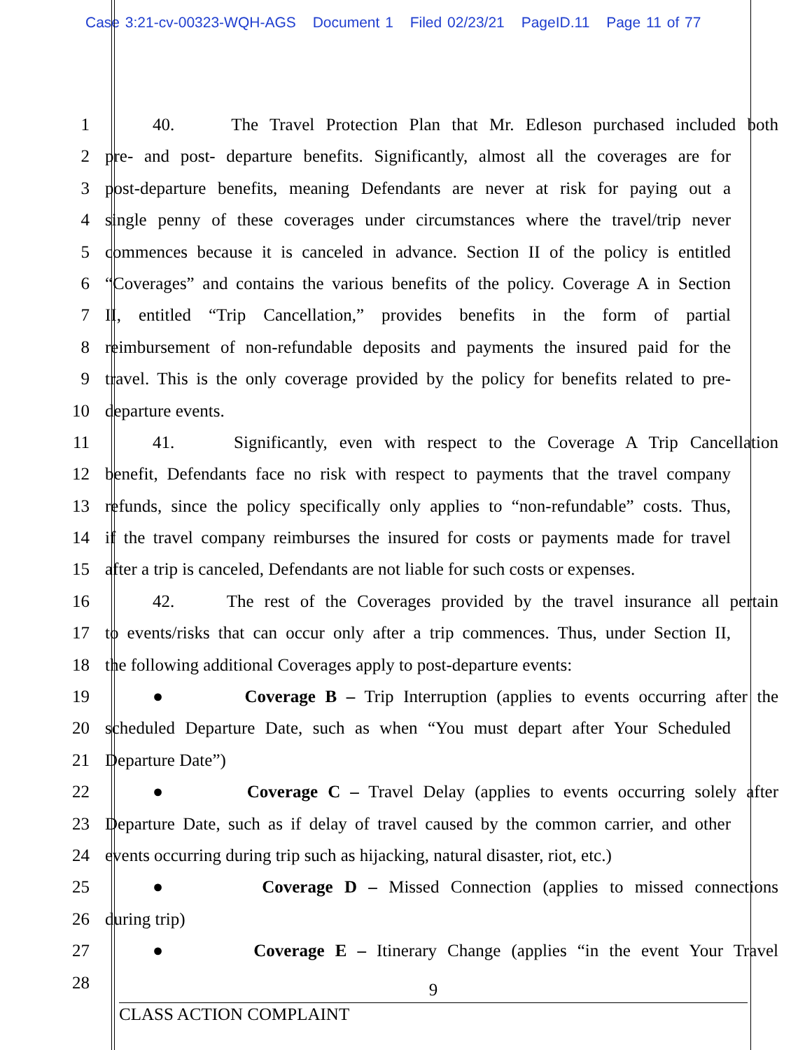Case 3:21-cv-00323-WQH-AGS Document 1 Filed 02/23/21 PageID.11 Page 11 of 77
1 40. The Travel Protection Plan that Mr. Edleson purchased included both
2 pre- and post- departure benefits. Significantly, almost all the coverages are for
3 post-departure benefits, meaning Defendants are never at risk for paying out a
4 single penny of these coverages under circumstances where the travel/trip never
5 commences because it is canceled in advance. Section II of the policy is entitled
6 “Coverages” and contains the various benefits of the policy. Coverage A in Section
7 II, entitled “Trip Cancellation,” provides benefits in the form of partial
8 reimbursement of non-refundable deposits and payments the insured paid for the
9 travel. This is the only coverage provided by the policy for benefits related to pre-
10 departure events.
11 41. Significantly, even with respect to the Coverage A Trip Cancellation
12 benefit, Defendants face no risk with respect to payments that the travel company
13 refunds, since the policy specifically only applies to “non-refundable” costs. Thus,
14 if the travel company reimburses the insured for costs or payments made for travel
15 after a trip is canceled, Defendants are not liable for such costs or expenses.
16 42. The rest of the Coverages provided by the travel insurance all pertain
17 to events/risks that can occur only after a trip commences. Thus, under Section II,
18 the following additional Coverages apply to post-departure events:
19 ● Coverage B – Trip Interruption (applies to events occurring after the
20 scheduled Departure Date, such as when “You must depart after Your Scheduled
21 Departure Date”)
22 ● Coverage C – Travel Delay (applies to events occurring solely after
23 Departure Date, such as if delay of travel caused by the common carrier, and other
24 events occurring during trip such as hijacking, natural disaster, riot, etc.)
25 ● Coverage D – Missed Connection (applies to missed connections
26 during trip)
27 ● Coverage E – Itinerary Change (applies “in the event Your Travel
28
9
CLASS ACTION COMPLAINT